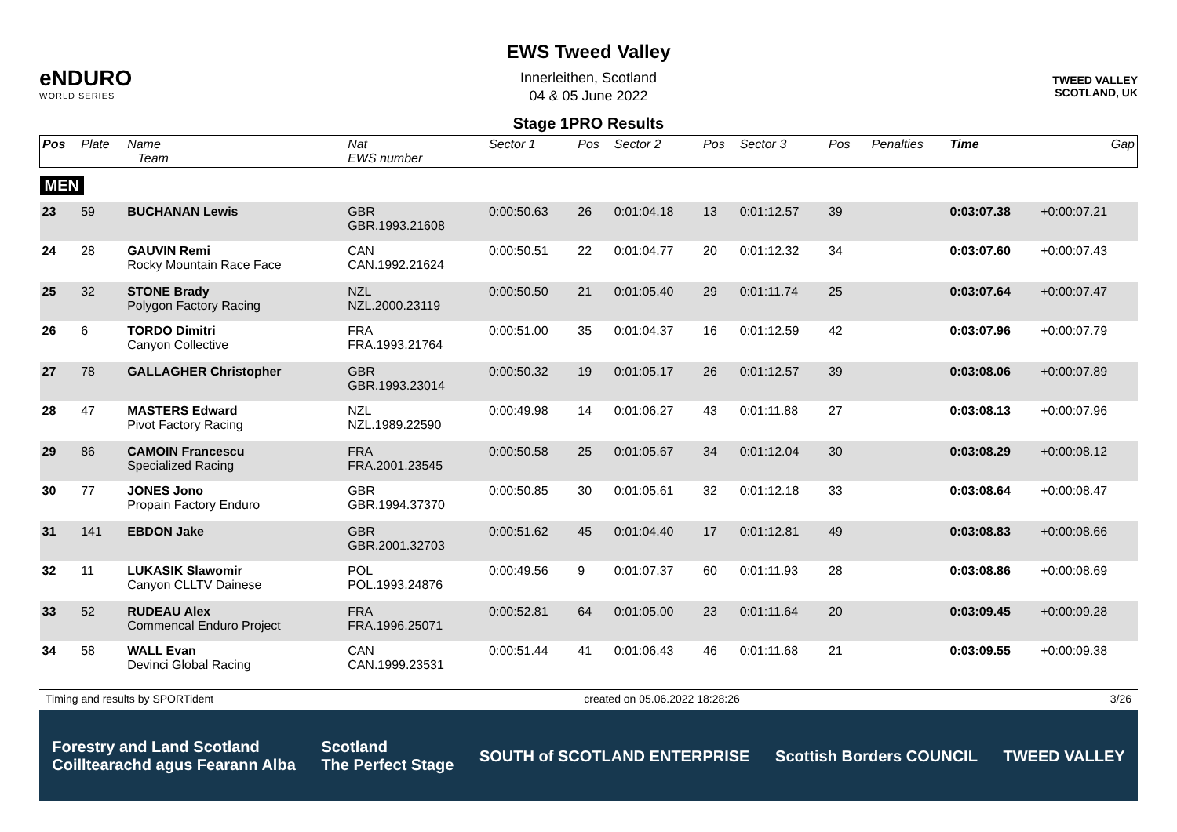eNDURO
WORLD SERIES
EWS Tweed Valley
Innerleithen, Scotland
04 & 05 June 2022
Stage 1PRO Results
TWEED VALLEY
SCOTLAND, UK
| Pos | Plate | Name Team | Nat EWS number | Sector 1 | Pos | Sector 2 | Pos | Sector 3 | Pos | | Penalties | Time | Gap |
| --- | --- | --- | --- | --- | --- | --- | --- | --- | --- | --- | --- | --- | --- |
| MEN | | | | | | | | | | | | | |
| 23 | 59 | BUCHANAN Lewis | GBR GBR.1993.21608 | 0:00:50.63 | 26 | 0:01:04.18 | 13 | 0:01:12.57 | 39 | | | 0:03:07.38 | +0:00:07.21 |
| 24 | 28 | GAUVIN Remi Rocky Mountain Race Face | CAN CAN.1992.21624 | 0:00:50.51 | 22 | 0:01:04.77 | 20 | 0:01:12.32 | 34 | | | 0:03:07.60 | +0:00:07.43 |
| 25 | 32 | STONE Brady Polygon Factory Racing | NZL NZL.2000.23119 | 0:00:50.50 | 21 | 0:01:05.40 | 29 | 0:01:11.74 | 25 | | | 0:03:07.64 | +0:00:07.47 |
| 26 | 6 | TORDO Dimitri Canyon Collective | FRA FRA.1993.21764 | 0:00:51.00 | 35 | 0:01:04.37 | 16 | 0:01:12.59 | 42 | | | 0:03:07.96 | +0:00:07.79 |
| 27 | 78 | GALLAGHER Christopher | GBR GBR.1993.23014 | 0:00:50.32 | 19 | 0:01:05.17 | 26 | 0:01:12.57 | 39 | | | 0:03:08.06 | +0:00:07.89 |
| 28 | 47 | MASTERS Edward Pivot Factory Racing | NZL NZL.1989.22590 | 0:00:49.98 | 14 | 0:01:06.27 | 43 | 0:01:11.88 | 27 | | | 0:03:08.13 | +0:00:07.96 |
| 29 | 86 | CAMOIN Francescu Specialized Racing | FRA FRA.2001.23545 | 0:00:50.58 | 25 | 0:01:05.67 | 34 | 0:01:12.04 | 30 | | | 0:03:08.29 | +0:00:08.12 |
| 30 | 77 | JONES Jono Propain Factory Enduro | GBR GBR.1994.37370 | 0:00:50.85 | 30 | 0:01:05.61 | 32 | 0:01:12.18 | 33 | | | 0:03:08.64 | +0:00:08.47 |
| 31 | 141 | EBDON Jake | GBR GBR.2001.32703 | 0:00:51.62 | 45 | 0:01:04.40 | 17 | 0:01:12.81 | 49 | | | 0:03:08.83 | +0:00:08.66 |
| 32 | 11 | LUKASIK Slawomir Canyon CLLTV Dainese | POL POL.1993.24876 | 0:00:49.56 | 9 | 0:01:07.37 | 60 | 0:01:11.93 | 28 | | | 0:03:08.86 | +0:00:08.69 |
| 33 | 52 | RUDEAU Alex Commencal Enduro Project | FRA FRA.1996.25071 | 0:00:52.81 | 64 | 0:01:05.00 | 23 | 0:01:11.64 | 20 | | | 0:03:09.45 | +0:00:09.28 |
| 34 | 58 | WALL Evan Devinci Global Racing | CAN CAN.1999.23531 | 0:00:51.44 | 41 | 0:01:06.43 | 46 | 0:01:11.68 | 21 | | | 0:03:09.55 | +0:00:09.38 |
Timing and results by SPORTident created on 05.06.2022 18:28:26 3/26
Forestry and Land Scotland
Coilltearachd agus Fearann Alba Scotland
The Perfect Stage SOUTH of SCOTLAND ENTERPRISE Scottish Borders COUNCIL TWEED VALLEY